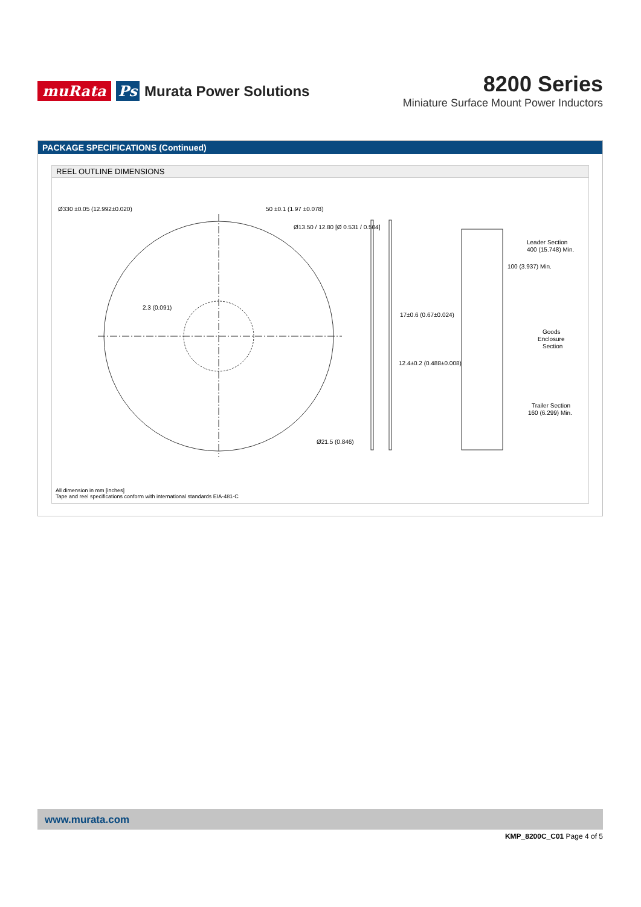muRata Ps Murata Power Solutions
8200 Series
Miniature Surface Mount Power Inductors
PACKAGE SPECIFICATIONS (Continued)
REEL OUTLINE DIMENSIONS
Ø330 ±0.05 (12.992±0.020)
50 ±0.1 (1.97 ±0.078)
Ø13.50 / 12.80 [Ø 0.531 / 0.504]
2.3 (0.091)
Ø21.5 (0.846)
17±0.6 (0.67±0.024)
12.4±0.2 (0.488±0.008)
Leader Section
400 (15.748) Min.
100 (3.937) Min.
Goods
Enclosure
Section
Trailer Section
160 (6.299) Min.
All dimension in mm [inches]
Tape and reel specifications conform with international standards EIA-481-C
www.murata.com
KMP_8200C_C01 Page 4 of 5